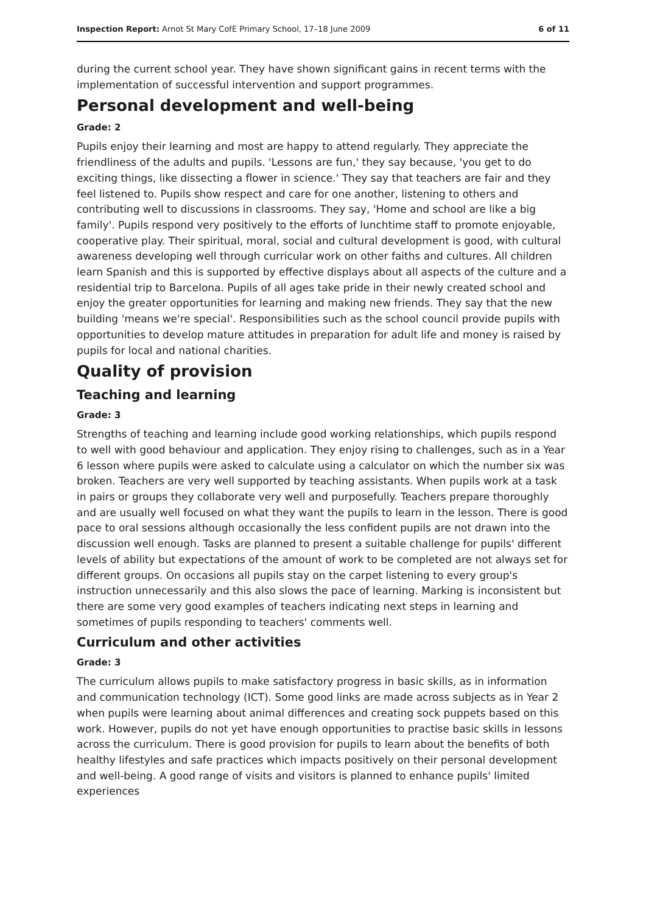Inspection Report: Arnot St Mary CofE Primary School, 17–18 June 2009 6 of 11
during the current school year. They have shown significant gains in recent terms with the implementation of successful intervention and support programmes.
Personal development and well-being
Grade: 2
Pupils enjoy their learning and most are happy to attend regularly. They appreciate the friendliness of the adults and pupils. 'Lessons are fun,' they say because, 'you get to do exciting things, like dissecting a flower in science.' They say that teachers are fair and they feel listened to. Pupils show respect and care for one another, listening to others and contributing well to discussions in classrooms. They say, 'Home and school are like a big family'. Pupils respond very positively to the efforts of lunchtime staff to promote enjoyable, cooperative play. Their spiritual, moral, social and cultural development is good, with cultural awareness developing well through curricular work on other faiths and cultures. All children learn Spanish and this is supported by effective displays about all aspects of the culture and a residential trip to Barcelona. Pupils of all ages take pride in their newly created school and enjoy the greater opportunities for learning and making new friends. They say that the new building 'means we're special'. Responsibilities such as the school council provide pupils with opportunities to develop mature attitudes in preparation for adult life and money is raised by pupils for local and national charities.
Quality of provision
Teaching and learning
Grade: 3
Strengths of teaching and learning include good working relationships, which pupils respond to well with good behaviour and application. They enjoy rising to challenges, such as in a Year 6 lesson where pupils were asked to calculate using a calculator on which the number six was broken. Teachers are very well supported by teaching assistants. When pupils work at a task in pairs or groups they collaborate very well and purposefully. Teachers prepare thoroughly and are usually well focused on what they want the pupils to learn in the lesson. There is good pace to oral sessions although occasionally the less confident pupils are not drawn into the discussion well enough. Tasks are planned to present a suitable challenge for pupils' different levels of ability but expectations of the amount of work to be completed are not always set for different groups. On occasions all pupils stay on the carpet listening to every group's instruction unnecessarily and this also slows the pace of learning. Marking is inconsistent but there are some very good examples of teachers indicating next steps in learning and sometimes of pupils responding to teachers' comments well.
Curriculum and other activities
Grade: 3
The curriculum allows pupils to make satisfactory progress in basic skills, as in information and communication technology (ICT). Some good links are made across subjects as in Year 2 when pupils were learning about animal differences and creating sock puppets based on this work. However, pupils do not yet have enough opportunities to practise basic skills in lessons across the curriculum. There is good provision for pupils to learn about the benefits of both healthy lifestyles and safe practices which impacts positively on their personal development and well-being. A good range of visits and visitors is planned to enhance pupils' limited experiences